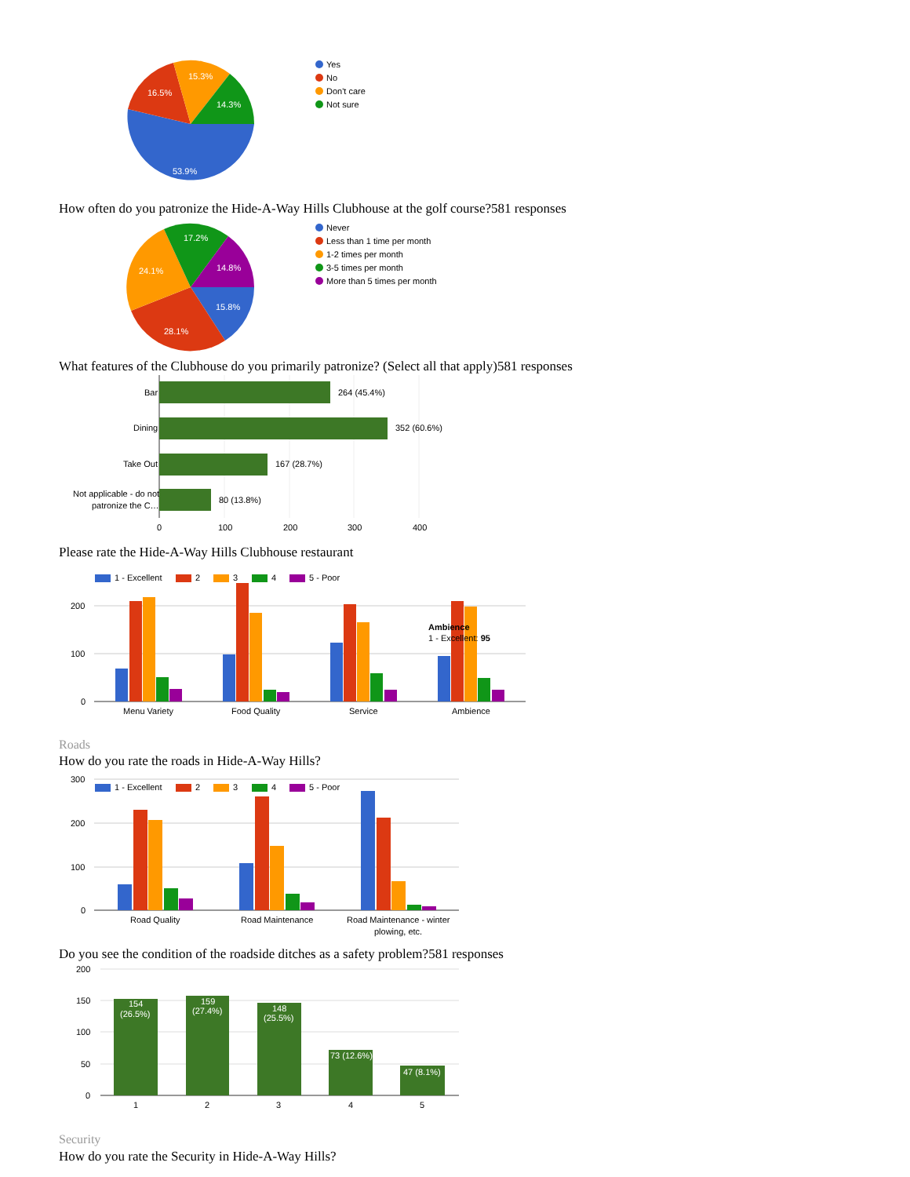53.9%
16.5%
15.3%
14.3%
Yes
No
Don't care
Not sure
15.8%
28.1%
24.1%
17.2%
14.8%
Never
Less than 1 time per month
1-2 times per month
3-5 times per month
More than 5 times per month
Bar
Dining
Take Out
Not applicable - do not
patronize the C…
264 (45.4%)
352 (60.6%)
167 (28.7%)
80 (13.8%)
0
100
200
300
400
200
100
0
1 - Excellent
2
3
4
5 - Poor
Menu Variety
Food Quality
Service
Ambience
Ambience
1 - Excellent: 95
300
200
100
0
1 - Excellent
2
3
4
5 - Poor
Road Quality
Road Maintenance
Road Maintenance - winter
plowing, etc.
200
150
100
50
0
154
(26.5%)
159
(27.4%)
148
(25.5%)
73 (12.6%)
47 (8.1%)
1
2
3
4
5
How often do you patronize the Hide-A-Way Hills Clubhouse at the golf course?581 responses
What features of the Clubhouse do you primarily patronize? (Select all that apply)581 responses
Please rate the Hide-A-Way Hills Clubhouse restaurant
Roads
How do you rate the roads in Hide-A-Way Hills?
Do you see the condition of the roadside ditches as a safety problem?581 responses
Security
How do you rate the Security in Hide-A-Way Hills?